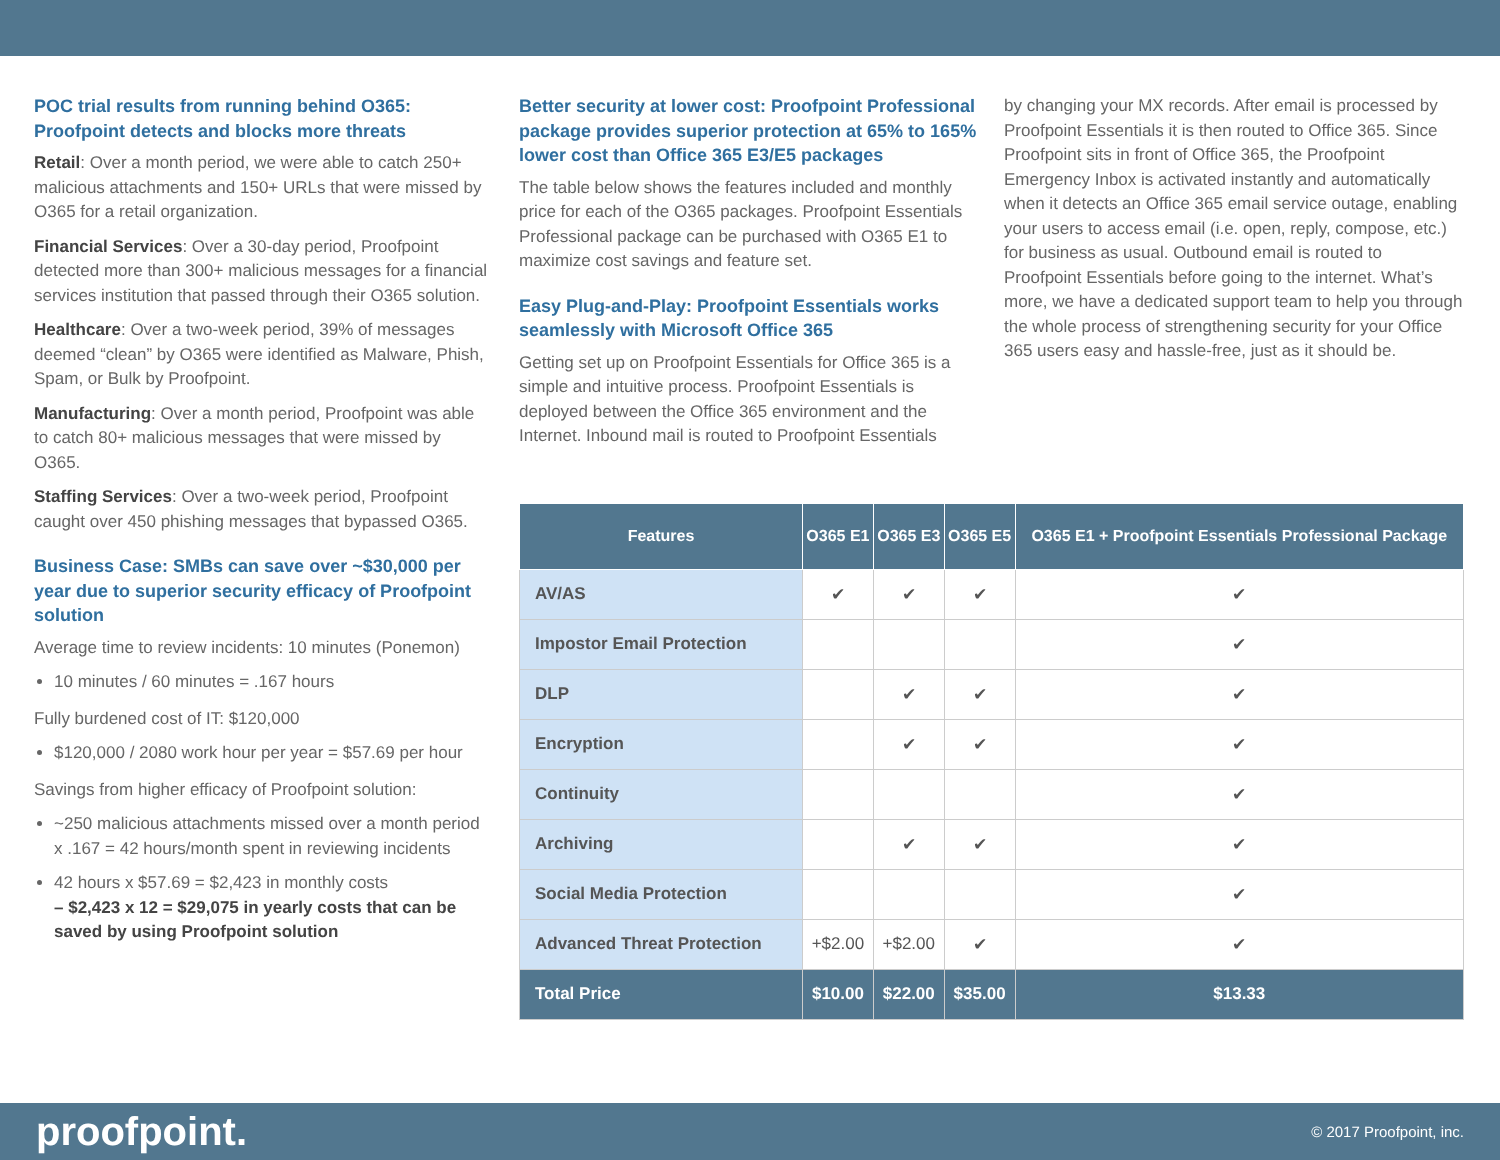POC trial results from running behind O365: Proofpoint detects and blocks more threats
Retail: Over a month period, we were able to catch 250+ malicious attachments and 150+ URLs that were missed by O365 for a retail organization.
Financial Services: Over a 30-day period, Proofpoint detected more than 300+ malicious messages for a financial services institution that passed through their O365 solution.
Healthcare: Over a two-week period, 39% of messages deemed “clean” by O365 were identified as Malware, Phish, Spam, or Bulk by Proofpoint.
Manufacturing: Over a month period, Proofpoint was able to catch 80+ malicious messages that were missed by O365.
Staffing Services: Over a two-week period, Proofpoint caught over 450 phishing messages that bypassed O365.
Business Case: SMBs can save over ~$30,000 per year due to superior security efficacy of Proofpoint solution
Average time to review incidents: 10 minutes (Ponemon)
10 minutes / 60 minutes = .167 hours
Fully burdened cost of IT: $120,000
$120,000 / 2080 work hour per year = $57.69 per hour
Savings from higher efficacy of Proofpoint solution:
~250 malicious attachments missed over a month period x .167 = 42 hours/month spent in reviewing incidents
42 hours x $57.69 = $2,423 in monthly costs
– $2,423 x 12 = $29,075 in yearly costs that can be saved by using Proofpoint solution
Better security at lower cost: Proofpoint Professional package provides superior protection at 65% to 165% lower cost than Office 365 E3/E5 packages
The table below shows the features included and monthly price for each of the O365 packages. Proofpoint Essentials Professional package can be purchased with O365 E1 to maximize cost savings and feature set.
Easy Plug-and-Play: Proofpoint Essentials works seamlessly with Microsoft Office 365
Getting set up on Proofpoint Essentials for Office 365 is a simple and intuitive process. Proofpoint Essentials is deployed between the Office 365 environment and the Internet. Inbound mail is routed to Proofpoint Essentials
by changing your MX records. After email is processed by Proofpoint Essentials it is then routed to Office 365. Since Proofpoint sits in front of Office 365, the Proofpoint Emergency Inbox is activated instantly and automatically when it detects an Office 365 email service outage, enabling your users to access email (i.e. open, reply, compose, etc.) for business as usual. Outbound email is routed to Proofpoint Essentials before going to the internet. What’s more, we have a dedicated support team to help you through the whole process of strengthening security for your Office 365 users easy and hassle-free, just as it should be.
| Features | O365 E1 | O365 E3 | O365 E5 | O365 E1 + Proofpoint Essentials Professional Package |
| --- | --- | --- | --- | --- |
| AV/AS | ✔ | ✔ | ✔ | ✔ |
| Impostor Email Protection | | | | ✔ |
| DLP | | ✔ | ✔ | ✔ |
| Encryption | | ✔ | ✔ | ✔ |
| Continuity | | | | ✔ |
| Archiving | | ✔ | ✔ | ✔ |
| Social Media Protection | | | | ✔ |
| Advanced Threat Protection | +$2.00 | +$2.00 | ✔ | ✔ |
| Total Price | $10.00 | $22.00 | $35.00 | $13.33 |
proofpoint. © 2017 Proofpoint, inc.